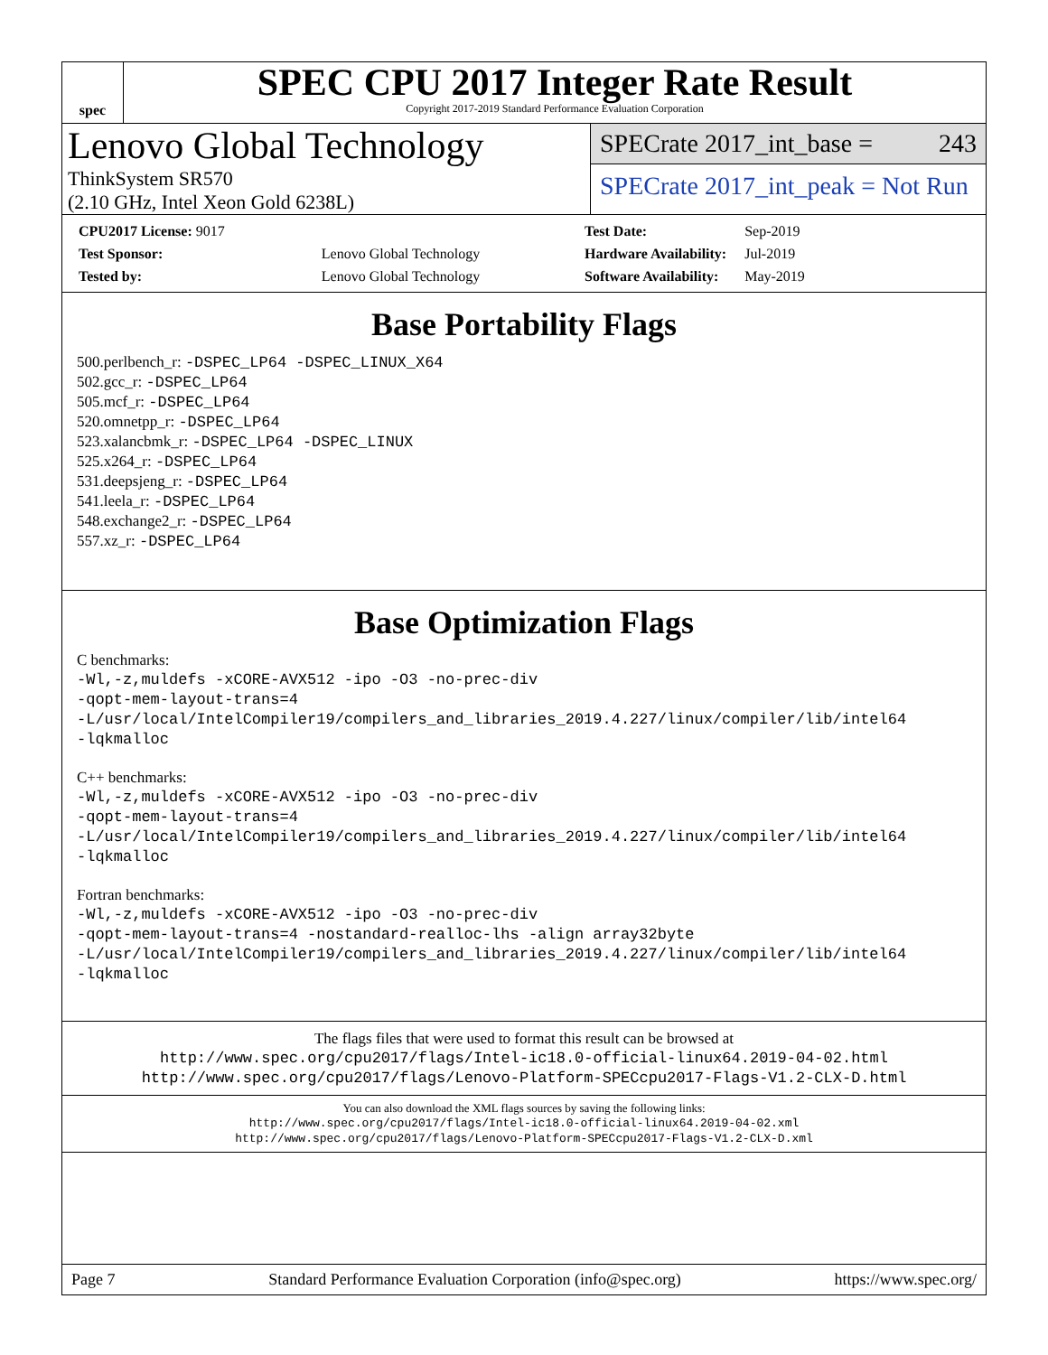spec
SPEC CPU 2017 Integer Rate Result
Copyright 2017-2019 Standard Performance Evaluation Corporation
Lenovo Global Technology
ThinkSystem SR570
(2.10 GHz, Intel Xeon Gold 6238L)
SPECrate 2017_int_base = 243
SPECrate 2017_int_peak = Not Run
| CPU2017 License: 9017 | |
| Test Sponsor: | Lenovo Global Technology |
| Tested by: | Lenovo Global Technology |
| Test Date: | Sep-2019 |
| Hardware Availability: | Jul-2019 |
| Software Availability: | May-2019 |
Base Portability Flags
500.perlbench_r: -DSPEC_LP64 -DSPEC_LINUX_X64
502.gcc_r: -DSPEC_LP64
505.mcf_r: -DSPEC_LP64
520.omnetpp_r: -DSPEC_LP64
523.xalancbmk_r: -DSPEC_LP64 -DSPEC_LINUX
525.x264_r: -DSPEC_LP64
531.deepsjeng_r: -DSPEC_LP64
541.leela_r: -DSPEC_LP64
548.exchange2_r: -DSPEC_LP64
557.xz_r: -DSPEC_LP64
Base Optimization Flags
C benchmarks:
-Wl,-z,muldefs -xCORE-AVX512 -ipo -O3 -no-prec-div
-qopt-mem-layout-trans=4
-L/usr/local/IntelCompiler19/compilers_and_libraries_2019.4.227/linux/compiler/lib/intel64
-lqkmalloc
C++ benchmarks:
-Wl,-z,muldefs -xCORE-AVX512 -ipo -O3 -no-prec-div
-qopt-mem-layout-trans=4
-L/usr/local/IntelCompiler19/compilers_and_libraries_2019.4.227/linux/compiler/lib/intel64
-lqkmalloc
Fortran benchmarks:
-Wl,-z,muldefs -xCORE-AVX512 -ipo -O3 -no-prec-div
-qopt-mem-layout-trans=4 -nostandard-realloc-lhs -align array32byte
-L/usr/local/IntelCompiler19/compilers_and_libraries_2019.4.227/linux/compiler/lib/intel64
-lqkmalloc
The flags files that were used to format this result can be browsed at
http://www.spec.org/cpu2017/flags/Intel-ic18.0-official-linux64.2019-04-02.html
http://www.spec.org/cpu2017/flags/Lenovo-Platform-SPECcpu2017-Flags-V1.2-CLX-D.html
You can also download the XML flags sources by saving the following links:
http://www.spec.org/cpu2017/flags/Intel-ic18.0-official-linux64.2019-04-02.xml
http://www.spec.org/cpu2017/flags/Lenovo-Platform-SPECcpu2017-Flags-V1.2-CLX-D.xml
Page 7 Standard Performance Evaluation Corporation (info@spec.org) https://www.spec.org/